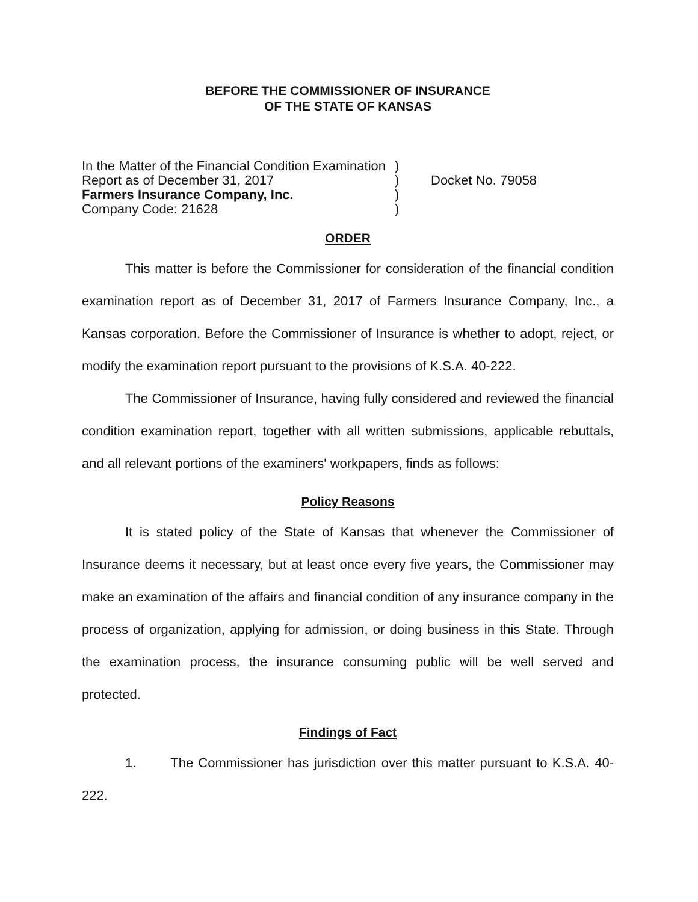BEFORE THE COMMISSIONER OF INSURANCE
OF THE STATE OF KANSAS
In the Matter of the Financial Condition Examination
Report as of December 31, 2017
Farmers Insurance Company, Inc.
Company Code: 21628
)
)
)
)
Docket No. 79058
ORDER
This matter is before the Commissioner for consideration of the financial condition examination report as of December 31, 2017 of Farmers Insurance Company, Inc., a Kansas corporation. Before the Commissioner of Insurance is whether to adopt, reject, or modify the examination report pursuant to the provisions of K.S.A. 40-222.
The Commissioner of Insurance, having fully considered and reviewed the financial condition examination report, together with all written submissions, applicable rebuttals, and all relevant portions of the examiners' workpapers, finds as follows:
Policy Reasons
It is stated policy of the State of Kansas that whenever the Commissioner of Insurance deems it necessary, but at least once every five years, the Commissioner may make an examination of the affairs and financial condition of any insurance company in the process of organization, applying for admission, or doing business in this State. Through the examination process, the insurance consuming public will be well served and protected.
Findings of Fact
1. The Commissioner has jurisdiction over this matter pursuant to K.S.A. 40-222.